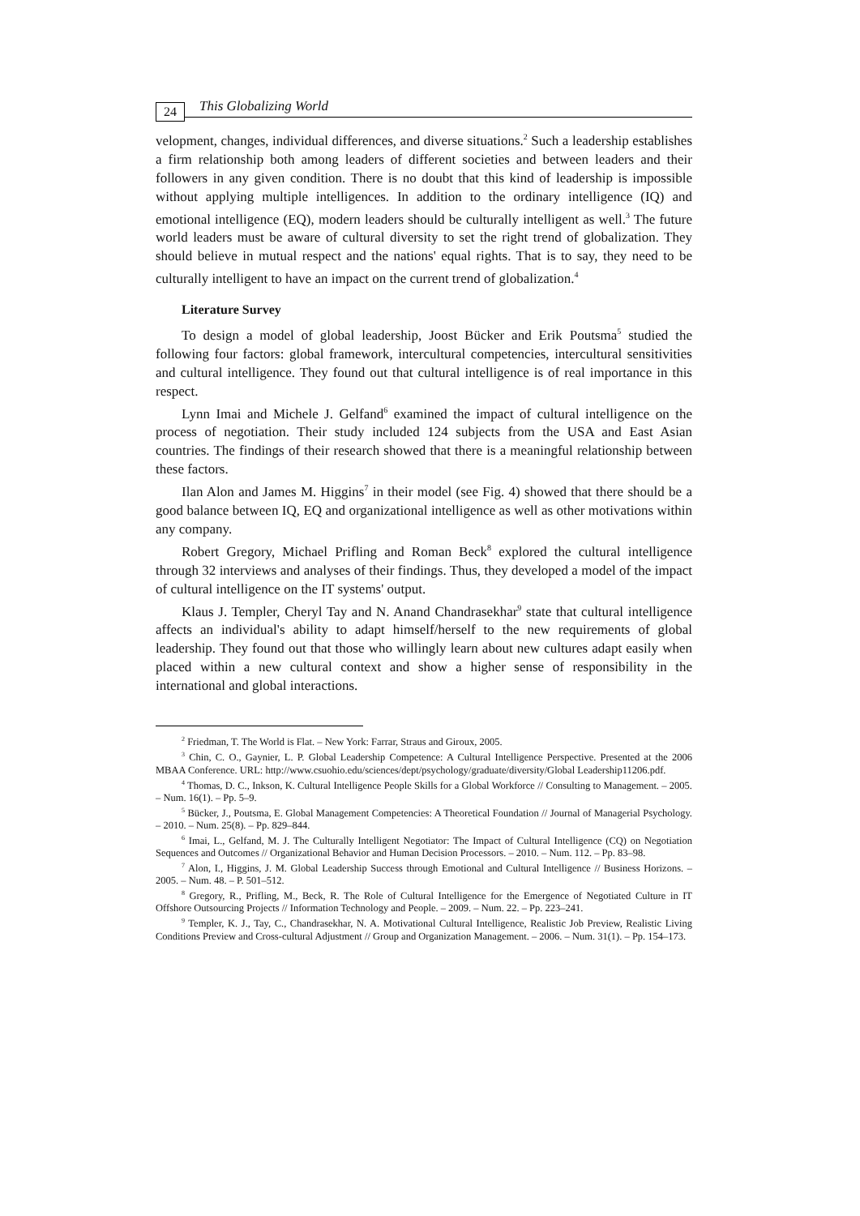24
This Globalizing World
velopment, changes, individual differences, and diverse situations.<sup>2</sup> Such a leadership establishes a firm relationship both among leaders of different societies and between leaders and their followers in any given condition. There is no doubt that this kind of leadership is impossible without applying multiple intelligences. In addition to the ordinary intelligence (IQ) and emotional intelligence (EQ), modern leaders should be culturally intelligent as well.<sup>3</sup> The future world leaders must be aware of cultural diversity to set the right trend of globalization. They should believe in mutual respect and the nations' equal rights. That is to say, they need to be culturally intelligent to have an impact on the current trend of globalization.<sup>4</sup>
Literature Survey
To design a model of global leadership, Joost Bücker and Erik Poutsma<sup>5</sup> studied the following four factors: global framework, intercultural competencies, intercultural sensitivities and cultural intelligence. They found out that cultural intelligence is of real importance in this respect.
Lynn Imai and Michele J. Gelfand<sup>6</sup> examined the impact of cultural intelligence on the process of negotiation. Their study included 124 subjects from the USA and East Asian countries. The findings of their research showed that there is a meaningful relationship between these factors.
Ilan Alon and James M. Higgins<sup>7</sup> in their model (see Fig. 4) showed that there should be a good balance between IQ, EQ and organizational intelligence as well as other motivations within any company.
Robert Gregory, Michael Prifling and Roman Beck<sup>8</sup> explored the cultural intelligence through 32 interviews and analyses of their findings. Thus, they developed a model of the impact of cultural intelligence on the IT systems' output.
Klaus J. Templer, Cheryl Tay and N. Anand Chandrasekhar<sup>9</sup> state that cultural intelligence affects an individual's ability to adapt himself/herself to the new requirements of global leadership. They found out that those who willingly learn about new cultures adapt easily when placed within a new cultural context and show a higher sense of responsibility in the international and global interactions.
<sup>2</sup> Friedman, T. The World is Flat. – New York: Farrar, Straus and Giroux, 2005.
<sup>3</sup> Chin, C. O., Gaynier, L. P. Global Leadership Competence: A Cultural Intelligence Perspective. Presented at the 2006 MBAA Conference. URL: http://www.csuohio.edu/sciences/dept/psychology/graduate/diversity/Global Leadership11206.pdf.
<sup>4</sup> Thomas, D. C., Inkson, K. Cultural Intelligence People Skills for a Global Workforce // Consulting to Management. – 2005. – Num. 16(1). – Pp. 5–9.
<sup>5</sup> Bücker, J., Poutsma, E. Global Management Competencies: A Theoretical Foundation // Journal of Managerial Psychology. – 2010. – Num. 25(8). – Pp. 829–844.
<sup>6</sup> Imai, L., Gelfand, M. J. The Culturally Intelligent Negotiator: The Impact of Cultural Intelligence (CQ) on Negotiation Sequences and Outcomes // Organizational Behavior and Human Decision Processors. – 2010. – Num. 112. – Pp. 83–98.
<sup>7</sup> Alon, I., Higgins, J. M. Global Leadership Success through Emotional and Cultural Intelligence // Business Horizons. – 2005. – Num. 48. – P. 501–512.
<sup>8</sup> Gregory, R., Prifling, M., Beck, R. The Role of Cultural Intelligence for the Emergence of Negotiated Culture in IT Offshore Outsourcing Projects // Information Technology and People. – 2009. – Num. 22. – Pp. 223–241.
<sup>9</sup> Templer, K. J., Tay, C., Chandrasekhar, N. A. Motivational Cultural Intelligence, Realistic Job Preview, Realistic Living Conditions Preview and Cross-cultural Adjustment // Group and Organization Management. – 2006. – Num. 31(1). – Pp. 154–173.